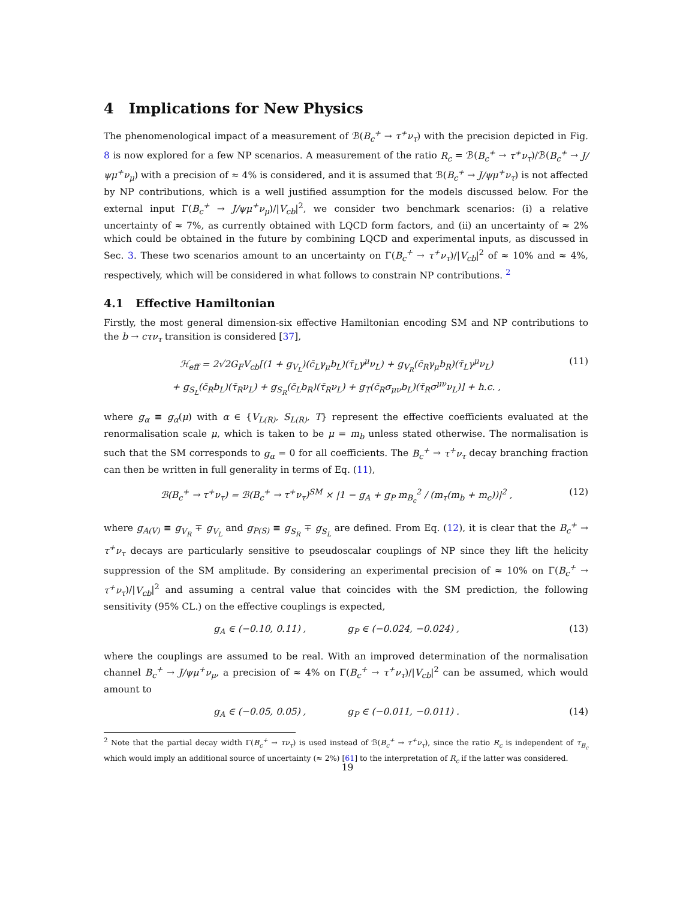4 Implications for New Physics
The phenomenological impact of a measurement of ℬ(B<sub>c</sub><sup>+</sup> → τ<sup>+</sup>ν<sub>τ</sub>) with the precision depicted in Fig. 8 is now explored for a few NP scenarios. A measurement of the ratio R<sub>c</sub> = ℬ(B<sub>c</sub><sup>+</sup> → τ<sup>+</sup>ν<sub>τ</sub>)/ℬ(B<sub>c</sub><sup>+</sup> → J/ψμ<sup>+</sup>ν<sub>μ</sub>) with a precision of ≈ 4% is considered, and it is assumed that ℬ(B<sub>c</sub><sup>+</sup> → J/ψμ<sup>+</sup>ν<sub>τ</sub>) is not affected by NP contributions, which is a well justified assumption for the models discussed below. For the external input Γ(B<sub>c</sub><sup>+</sup> → J/ψμ<sup>+</sup>ν<sub>μ</sub>)/|V<sub>cb</sub>|<sup>2</sup>, we consider two benchmark scenarios: (i) a relative uncertainty of ≈ 7%, as currently obtained with LQCD form factors, and (ii) an uncertainty of ≈ 2% which could be obtained in the future by combining LQCD and experimental inputs, as discussed in Sec. 3. These two scenarios amount to an uncertainty on Γ(B<sub>c</sub><sup>+</sup> → τ<sup>+</sup>ν<sub>τ</sub>)/|V<sub>cb</sub>|<sup>2</sup> of ≈ 10% and ≈ 4%, respectively, which will be considered in what follows to constrain NP contributions. <sup>2</sup>
4.1 Effective Hamiltonian
Firstly, the most general dimension-six effective Hamiltonian encoding SM and NP contributions to the b → cτν<sub>τ</sub> transition is considered [37],
ℋ<sub>eff</sub> = 2√2G<sub>F</sub>V<sub>cb</sub>[(1 + g<sub>V<sub>L</sub></sub>)(c̄<sub>L</sub>γ<sub>μ</sub>b<sub>L</sub>)(τ̄<sub>L</sub>γ<sup>μ</sup>ν<sub>L</sub>) + g<sub>V<sub>R</sub></sub>(c̄<sub>R</sub>γ<sub>μ</sub>b<sub>R</sub>)(τ̄<sub>L</sub>γ<sup>μ</sup>ν<sub>L</sub>)
+ g<sub>S<sub>L</sub></sub>(c̄<sub>R</sub>b<sub>L</sub>)(τ̄<sub>R</sub>ν<sub>L</sub>) + g<sub>S<sub>R</sub></sub>(c̄<sub>L</sub>b<sub>R</sub>)(τ̄<sub>R</sub>ν<sub>L</sub>) + g<sub>T</sub>(c̄<sub>R</sub>σ<sub>μν</sub>b<sub>L</sub>)(τ̄<sub>R</sub>σ<sup>μν</sup>ν<sub>L</sub>)] + h.c. , (11)
where g<sub>α</sub> ≡ g<sub>α</sub>(μ) with α ∈ {V<sub>L(R)</sub>, S<sub>L(R)</sub>, T} represent the effective coefficients evaluated at the renormalisation scale μ, which is taken to be μ = m<sub>b</sub> unless stated otherwise. The normalisation is such that the SM corresponds to g<sub>α</sub> = 0 for all coefficients. The B<sub>c</sub><sup>+</sup> → τ<sup>+</sup>ν<sub>τ</sub> decay branching fraction can then be written in full generality in terms of Eq. (11),
ℬ(B<sub>c</sub><sup>+</sup> → τ<sup>+</sup>ν<sub>τ</sub>) = ℬ(B<sub>c</sub><sup>+</sup> → τ<sup>+</sup>ν<sub>τ</sub>)<sup>SM</sup> × |1 − g<sub>A</sub> + g<sub>P</sub> m<sub>B<sub>c</sub></sub><sup>2</sup> / (m<sub>τ</sub>(m<sub>b</sub> + m<sub>c</sub>))|<sup>2</sup> , (12)
where g<sub>A(V)</sub> ≡ g<sub>V<sub>R</sub></sub> ∓ g<sub>V<sub>L</sub></sub> and g<sub>P(S)</sub> ≡ g<sub>S<sub>R</sub></sub> ∓ g<sub>S<sub>L</sub></sub> are defined. From Eq. (12), it is clear that the B<sub>c</sub><sup>+</sup> → τ<sup>+</sup>ν<sub>τ</sub> decays are particularly sensitive to pseudoscalar couplings of NP since they lift the helicity suppression of the SM amplitude. By considering an experimental precision of ≈ 10% on Γ(B<sub>c</sub><sup>+</sup> → τ<sup>+</sup>ν<sub>τ</sub>)/|V<sub>cb</sub>|<sup>2</sup> and assuming a central value that coincides with the SM prediction, the following sensitivity (95% CL.) on the effective couplings is expected,
g<sub>A</sub> ∈ (−0.10, 0.11) , g<sub>P</sub> ∈ (−0.024, −0.024) , (13)
where the couplings are assumed to be real. With an improved determination of the normalisation channel B<sub>c</sub><sup>+</sup> → J/ψμ<sup>+</sup>ν<sub>μ</sub>, a precision of ≈ 4% on Γ(B<sub>c</sub><sup>+</sup> → τ<sup>+</sup>ν<sub>τ</sub>)/|V<sub>cb</sub>|<sup>2</sup> can be assumed, which would amount to
g<sub>A</sub> ∈ (−0.05, 0.05) , g<sub>P</sub> ∈ (−0.011, −0.011) . (14)
<sup>2</sup> Note that the partial decay width Γ(B<sub>c</sub><sup>+</sup> → τν<sub>τ</sub>) is used instead of ℬ(B<sub>c</sub><sup>+</sup> → τ<sup>+</sup>ν<sub>τ</sub>), since the ratio R<sub>c</sub> is independent of τ<sub>B<sub>c</sub></sub> which would imply an additional source of uncertainty (≈ 2%) [61] to the interpretation of R<sub>c</sub> if the latter was considered.
19